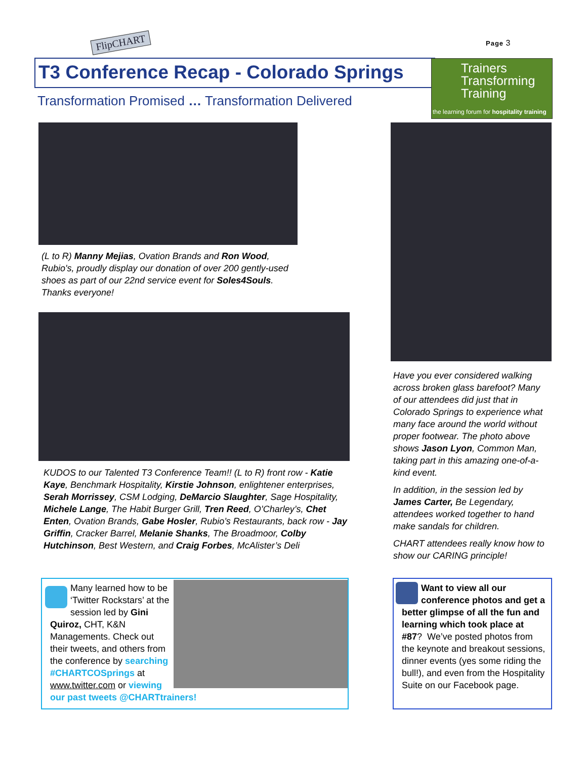FlipCHART Page 3
T3 Conference Recap - Colorado Springs
Trainers
Transforming
Training
the learning forum for hospitality training
Transformation Promised … Transformation Delivered
(L to R) Manny Mejias, Ovation Brands and Ron Wood, Rubio's, proudly display our donation of over 200 gently-used shoes as part of our 22nd service event for Soles4Souls. Thanks everyone!
KUDOS to our Talented T3 Conference Team!! (L to R) front row - Katie Kaye, Benchmark Hospitality, Kirstie Johnson, enlightener enterprises, Serah Morrissey, CSM Lodging, DeMarcio Slaughter, Sage Hospitality, Michele Lange, The Habit Burger Grill, Tren Reed, O’Charley’s, Chet Enten, Ovation Brands, Gabe Hosler, Rubio’s Restaurants, back row - Jay Griffin, Cracker Barrel, Melanie Shanks, The Broadmoor, Colby Hutchinson, Best Western, and Craig Forbes, McAlister’s Deli
Have you ever considered walking across broken glass barefoot? Many of our attendees did just that in Colorado Springs to experience what many face around the world without proper footwear. The photo above shows Jason Lyon, Common Man, taking part in this amazing one-of-a-kind event.
In addition, in the session led by James Carter, Be Legendary, attendees worked together to hand make sandals for children.
CHART attendees really know how to show our CARING principle!
Many learned how to be ‘Twitter Rockstars’ at the session led by Gini Quiroz, CHT, K&N Managements. Check out their tweets, and others from the conference by searching #CHARTCOSprings at
www.twitter.com or viewing our past tweets @CHARTtrainers!
Want to view all our conference photos and get a better glimpse of all the fun and learning which took place at #87? We’ve posted photos from the keynote and breakout sessions, dinner events (yes some riding the bull!), and even from the Hospitality Suite on our Facebook page.